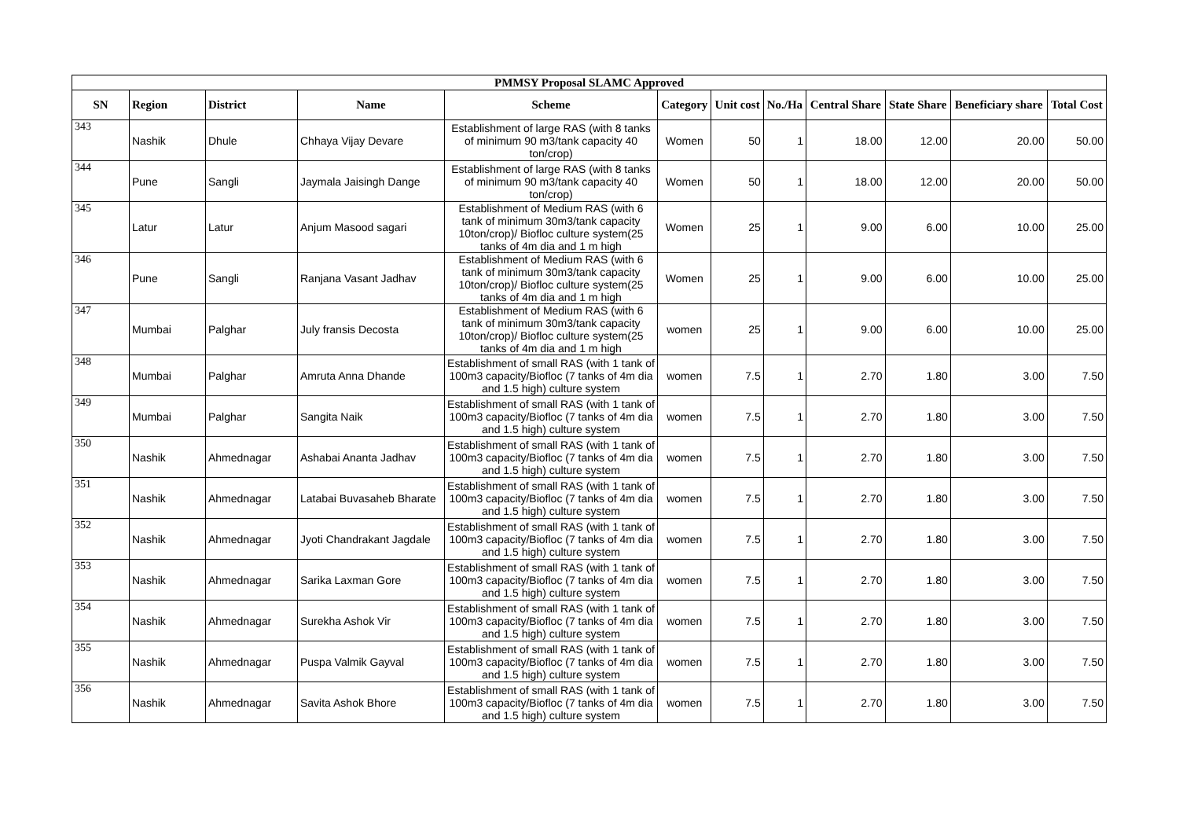| PMMSY Proposal SLAMC Approved | | | | | | | | | | | |
| --- | --- | --- | --- | --- | --- | --- | --- | --- | --- | --- | --- |
| SN | Region | District | Name | Scheme | Category | Unit cost | No./Ha | Central Share | State Share | Beneficiary share | Total Cost |
| 343 | Nashik | Dhule | Chhaya Vijay Devare | Establishment of large RAS (with 8 tanks of minimum 90 m3/tank capacity 40 ton/crop) | Women | 50 | 1 | 18.00 | 12.00 | 20.00 | 50.00 |
| 344 | Pune | Sangli | Jaymala Jaisingh Dange | Establishment of large RAS (with 8 tanks of minimum 90 m3/tank capacity 40 ton/crop) | Women | 50 | 1 | 18.00 | 12.00 | 20.00 | 50.00 |
| 345 | Latur | Latur | Anjum Masood sagari | Establishment of Medium RAS (with 6 tank of minimum 30m3/tank capacity 10ton/crop)/ Biofloc culture system(25 tanks of 4m dia and 1 m high | Women | 25 | 1 | 9.00 | 6.00 | 10.00 | 25.00 |
| 346 | Pune | Sangli | Ranjana Vasant Jadhav | Establishment of Medium RAS (with 6 tank of minimum 30m3/tank capacity 10ton/crop)/ Biofloc culture system(25 tanks of 4m dia and 1 m high | Women | 25 | 1 | 9.00 | 6.00 | 10.00 | 25.00 |
| 347 | Mumbai | Palghar | July fransis Decosta | Establishment of Medium RAS (with 6 tank of minimum 30m3/tank capacity 10ton/crop)/ Biofloc culture system(25 tanks of 4m dia and 1 m high | women | 25 | 1 | 9.00 | 6.00 | 10.00 | 25.00 |
| 348 | Mumbai | Palghar | Amruta Anna Dhande | Establishment of small RAS (with 1 tank of 100m3 capacity/Biofloc (7 tanks of 4m dia and 1.5 high) culture system | women | 7.5 | 1 | 2.70 | 1.80 | 3.00 | 7.50 |
| 349 | Mumbai | Palghar | Sangita Naik | Establishment of small RAS (with 1 tank of 100m3 capacity/Biofloc (7 tanks of 4m dia and 1.5 high) culture system | women | 7.5 | 1 | 2.70 | 1.80 | 3.00 | 7.50 |
| 350 | Nashik | Ahmednagar | Ashabai Ananta Jadhav | Establishment of small RAS (with 1 tank of 100m3 capacity/Biofloc (7 tanks of 4m dia and 1.5 high) culture system | women | 7.5 | 1 | 2.70 | 1.80 | 3.00 | 7.50 |
| 351 | Nashik | Ahmednagar | Latabai Buvasaheb Bharate | Establishment of small RAS (with 1 tank of 100m3 capacity/Biofloc (7 tanks of 4m dia and 1.5 high) culture system | women | 7.5 | 1 | 2.70 | 1.80 | 3.00 | 7.50 |
| 352 | Nashik | Ahmednagar | Jyoti Chandrakant Jagdale | Establishment of small RAS (with 1 tank of 100m3 capacity/Biofloc (7 tanks of 4m dia and 1.5 high) culture system | women | 7.5 | 1 | 2.70 | 1.80 | 3.00 | 7.50 |
| 353 | Nashik | Ahmednagar | Sarika Laxman Gore | Establishment of small RAS (with 1 tank of 100m3 capacity/Biofloc (7 tanks of 4m dia and 1.5 high) culture system | women | 7.5 | 1 | 2.70 | 1.80 | 3.00 | 7.50 |
| 354 | Nashik | Ahmednagar | Surekha Ashok Vir | Establishment of small RAS (with 1 tank of 100m3 capacity/Biofloc (7 tanks of 4m dia and 1.5 high) culture system | women | 7.5 | 1 | 2.70 | 1.80 | 3.00 | 7.50 |
| 355 | Nashik | Ahmednagar | Puspa Valmik Gayval | Establishment of small RAS (with 1 tank of 100m3 capacity/Biofloc (7 tanks of 4m dia and 1.5 high) culture system | women | 7.5 | 1 | 2.70 | 1.80 | 3.00 | 7.50 |
| 356 | Nashik | Ahmednagar | Savita Ashok Bhore | Establishment of small RAS (with 1 tank of 100m3 capacity/Biofloc (7 tanks of 4m dia and 1.5 high) culture system | women | 7.5 | 1 | 2.70 | 1.80 | 3.00 | 7.50 |